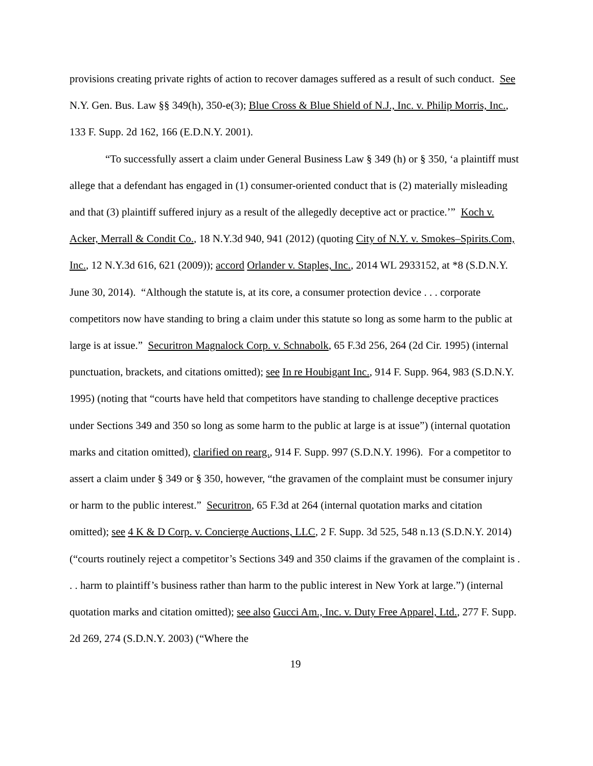provisions creating private rights of action to recover damages suffered as a result of such conduct. See N.Y. Gen. Bus. Law §§ 349(h), 350-e(3); Blue Cross & Blue Shield of N.J., Inc. v. Philip Morris, Inc., 133 F. Supp. 2d 162, 166 (E.D.N.Y. 2001).
“To successfully assert a claim under General Business Law § 349 (h) or § 350, ‘a plaintiff must allege that a defendant has engaged in (1) consumer-oriented conduct that is (2) materially misleading and that (3) plaintiff suffered injury as a result of the allegedly deceptive act or practice.’” Koch v. Acker, Merrall & Condit Co., 18 N.Y.3d 940, 941 (2012) (quoting City of N.Y. v. Smokes–Spirits.Com, Inc., 12 N.Y.3d 616, 621 (2009)); accord Orlander v. Staples, Inc., 2014 WL 2933152, at *8 (S.D.N.Y. June 30, 2014). “Although the statute is, at its core, a consumer protection device . . . corporate competitors now have standing to bring a claim under this statute so long as some harm to the public at large is at issue.” Securitron Magnalock Corp. v. Schnabolk, 65 F.3d 256, 264 (2d Cir. 1995) (internal punctuation, brackets, and citations omitted); see In re Houbigant Inc., 914 F. Supp. 964, 983 (S.D.N.Y. 1995) (noting that “courts have held that competitors have standing to challenge deceptive practices under Sections 349 and 350 so long as some harm to the public at large is at issue”) (internal quotation marks and citation omitted), clarified on rearg., 914 F. Supp. 997 (S.D.N.Y. 1996). For a competitor to assert a claim under § 349 or § 350, however, “the gravamen of the complaint must be consumer injury or harm to the public interest.” Securitron, 65 F.3d at 264 (internal quotation marks and citation omitted); see 4 K & D Corp. v. Concierge Auctions, LLC, 2 F. Supp. 3d 525, 548 n.13 (S.D.N.Y. 2014) (“courts routinely reject a competitor’s Sections 349 and 350 claims if the gravamen of the complaint is . . . harm to plaintiff’s business rather than harm to the public interest in New York at large.”) (internal quotation marks and citation omitted); see also Gucci Am., Inc. v. Duty Free Apparel, Ltd., 277 F. Supp. 2d 269, 274 (S.D.N.Y. 2003) (“Where the
19